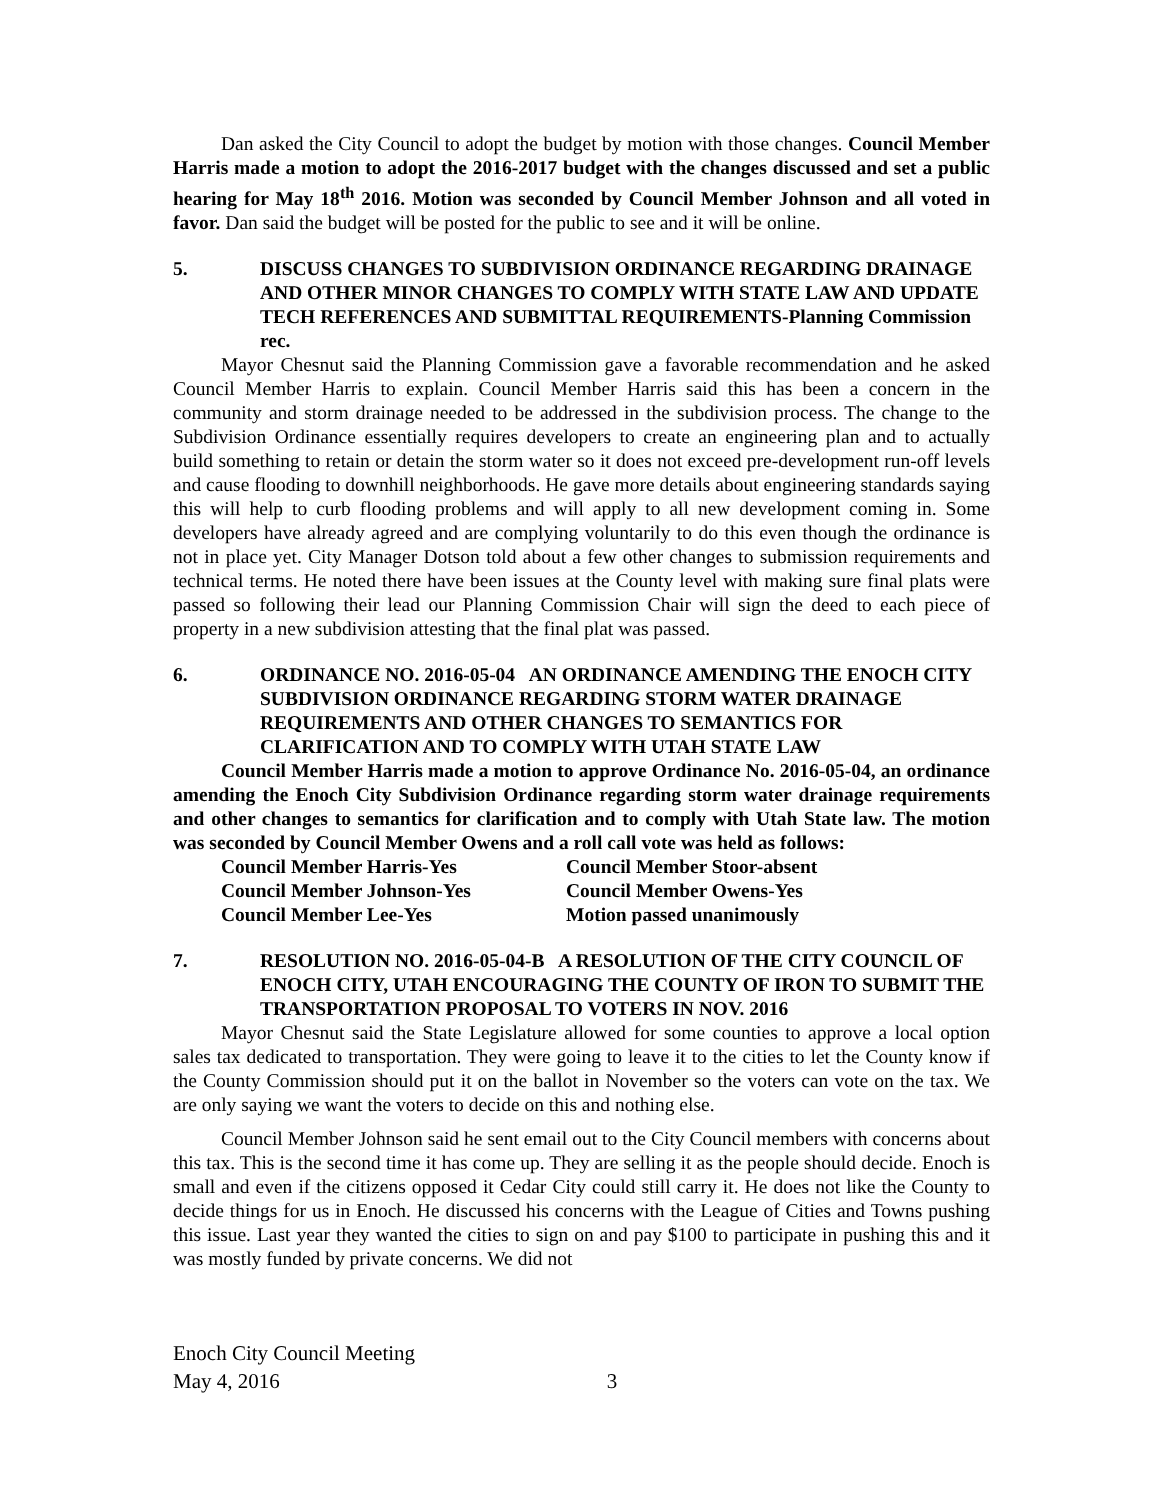Dan asked the City Council to adopt the budget by motion with those changes. Council Member Harris made a motion to adopt the 2016-2017 budget with the changes discussed and set a public hearing for May 18<sup>th</sup> 2016. Motion was seconded by Council Member Johnson and all voted in favor. Dan said the budget will be posted for the public to see and it will be online.
5. DISCUSS CHANGES TO SUBDIVISION ORDINANCE REGARDING DRAINAGE AND OTHER MINOR CHANGES TO COMPLY WITH STATE LAW AND UPDATE TECH REFERENCES AND SUBMITTAL REQUIREMENTS-Planning Commission rec.
Mayor Chesnut said the Planning Commission gave a favorable recommendation and he asked Council Member Harris to explain. Council Member Harris said this has been a concern in the community and storm drainage needed to be addressed in the subdivision process. The change to the Subdivision Ordinance essentially requires developers to create an engineering plan and to actually build something to retain or detain the storm water so it does not exceed pre-development run-off levels and cause flooding to downhill neighborhoods. He gave more details about engineering standards saying this will help to curb flooding problems and will apply to all new development coming in. Some developers have already agreed and are complying voluntarily to do this even though the ordinance is not in place yet. City Manager Dotson told about a few other changes to submission requirements and technical terms. He noted there have been issues at the County level with making sure final plats were passed so following their lead our Planning Commission Chair will sign the deed to each piece of property in a new subdivision attesting that the final plat was passed.
6. ORDINANCE NO. 2016-05-04 AN ORDINANCE AMENDING THE ENOCH CITY SUBDIVISION ORDINANCE REGARDING STORM WATER DRAINAGE REQUIREMENTS AND OTHER CHANGES TO SEMANTICS FOR CLARIFICATION AND TO COMPLY WITH UTAH STATE LAW
Council Member Harris made a motion to approve Ordinance No. 2016-05-04, an ordinance amending the Enoch City Subdivision Ordinance regarding storm water drainage requirements and other changes to semantics for clarification and to comply with Utah State law. The motion was seconded by Council Member Owens and a roll call vote was held as follows:
| Council Member Harris-Yes | Council Member Stoor-absent |
| Council Member Johnson-Yes | Council Member Owens-Yes |
| Council Member Lee-Yes | Motion passed unanimously |
7. RESOLUTION NO. 2016-05-04-B A RESOLUTION OF THE CITY COUNCIL OF ENOCH CITY, UTAH ENCOURAGING THE COUNTY OF IRON TO SUBMIT THE TRANSPORTATION PROPOSAL TO VOTERS IN NOV. 2016
Mayor Chesnut said the State Legislature allowed for some counties to approve a local option sales tax dedicated to transportation. They were going to leave it to the cities to let the County know if the County Commission should put it on the ballot in November so the voters can vote on the tax. We are only saying we want the voters to decide on this and nothing else.
Council Member Johnson said he sent email out to the City Council members with concerns about this tax. This is the second time it has come up. They are selling it as the people should decide. Enoch is small and even if the citizens opposed it Cedar City could still carry it. He does not like the County to decide things for us in Enoch. He discussed his concerns with the League of Cities and Towns pushing this issue. Last year they wanted the cities to sign on and pay $100 to participate in pushing this and it was mostly funded by private concerns. We did not
Enoch City Council Meeting
May 4, 2016 3